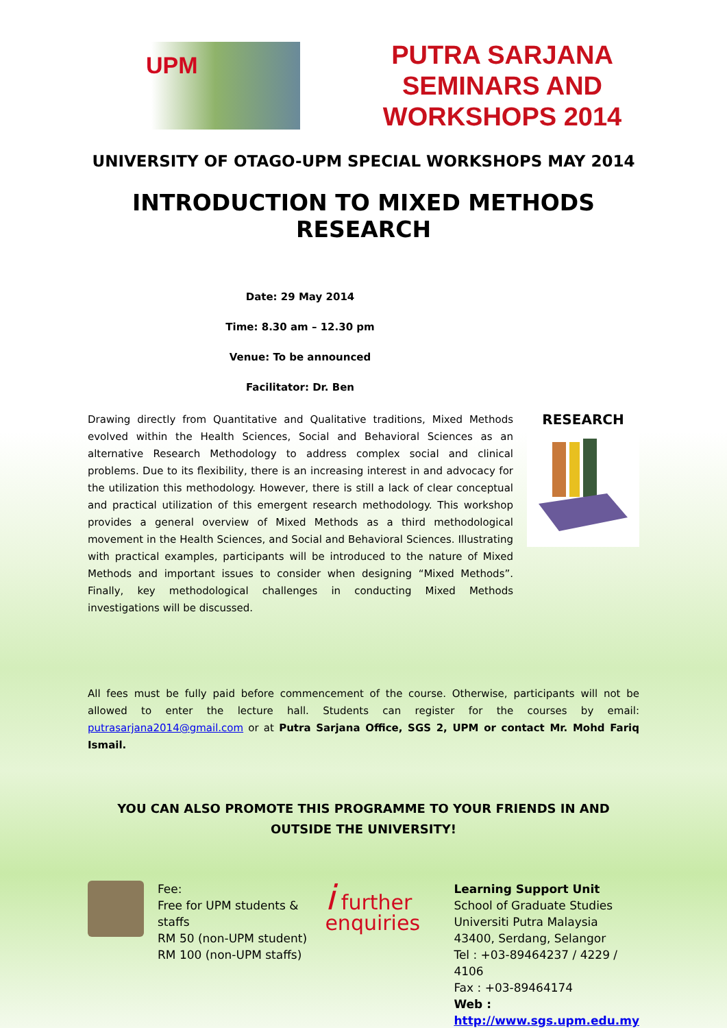UPM
PUTRA SARJANA SEMINARS AND WORKSHOPS 2014
UNIVERSITY OF OTAGO-UPM SPECIAL WORKSHOPS MAY 2014
INTRODUCTION TO MIXED METHODS RESEARCH
Date: 29 May 2014
Time: 8.30 am – 12.30 pm
Venue: To be announced
Facilitator: Dr. Ben
Drawing directly from Quantitative and Qualitative traditions, Mixed Methods evolved within the Health Sciences, Social and Behavioral Sciences as an alternative Research Methodology to address complex social and clinical problems. Due to its flexibility, there is an increasing interest in and advocacy for the utilization this methodology. However, there is still a lack of clear conceptual and practical utilization of this emergent research methodology. This workshop provides a general overview of Mixed Methods as a third methodological movement in the Health Sciences, and Social and Behavioral Sciences. Illustrating with practical examples, participants will be introduced to the nature of Mixed Methods and important issues to consider when designing “Mixed Methods”. Finally, key methodological challenges in conducting Mixed Methods investigations will be discussed.
RESEARCH
All fees must be fully paid before commencement of the course. Otherwise, participants will not be allowed to enter the lecture hall. Students can register for the courses by email: putrasarjana2014@gmail.com or at Putra Sarjana Office, SGS 2, UPM or contact Mr. Mohd Fariq Ismail.
YOU CAN ALSO PROMOTE THIS PROGRAMME TO YOUR FRIENDS IN AND OUTSIDE THE UNIVERSITY!
Fee:
Free for UPM students & staffs
RM 50 (non-UPM student)
RM 100 (non-UPM staffs)
i further enquiries
Learning Support Unit
School of Graduate Studies
Universiti Putra Malaysia
43400, Serdang, Selangor
Tel : +03-89464237 / 4229 / 4106
Fax : +03-89464174
Web :
http://www.sgs.upm.edu.my